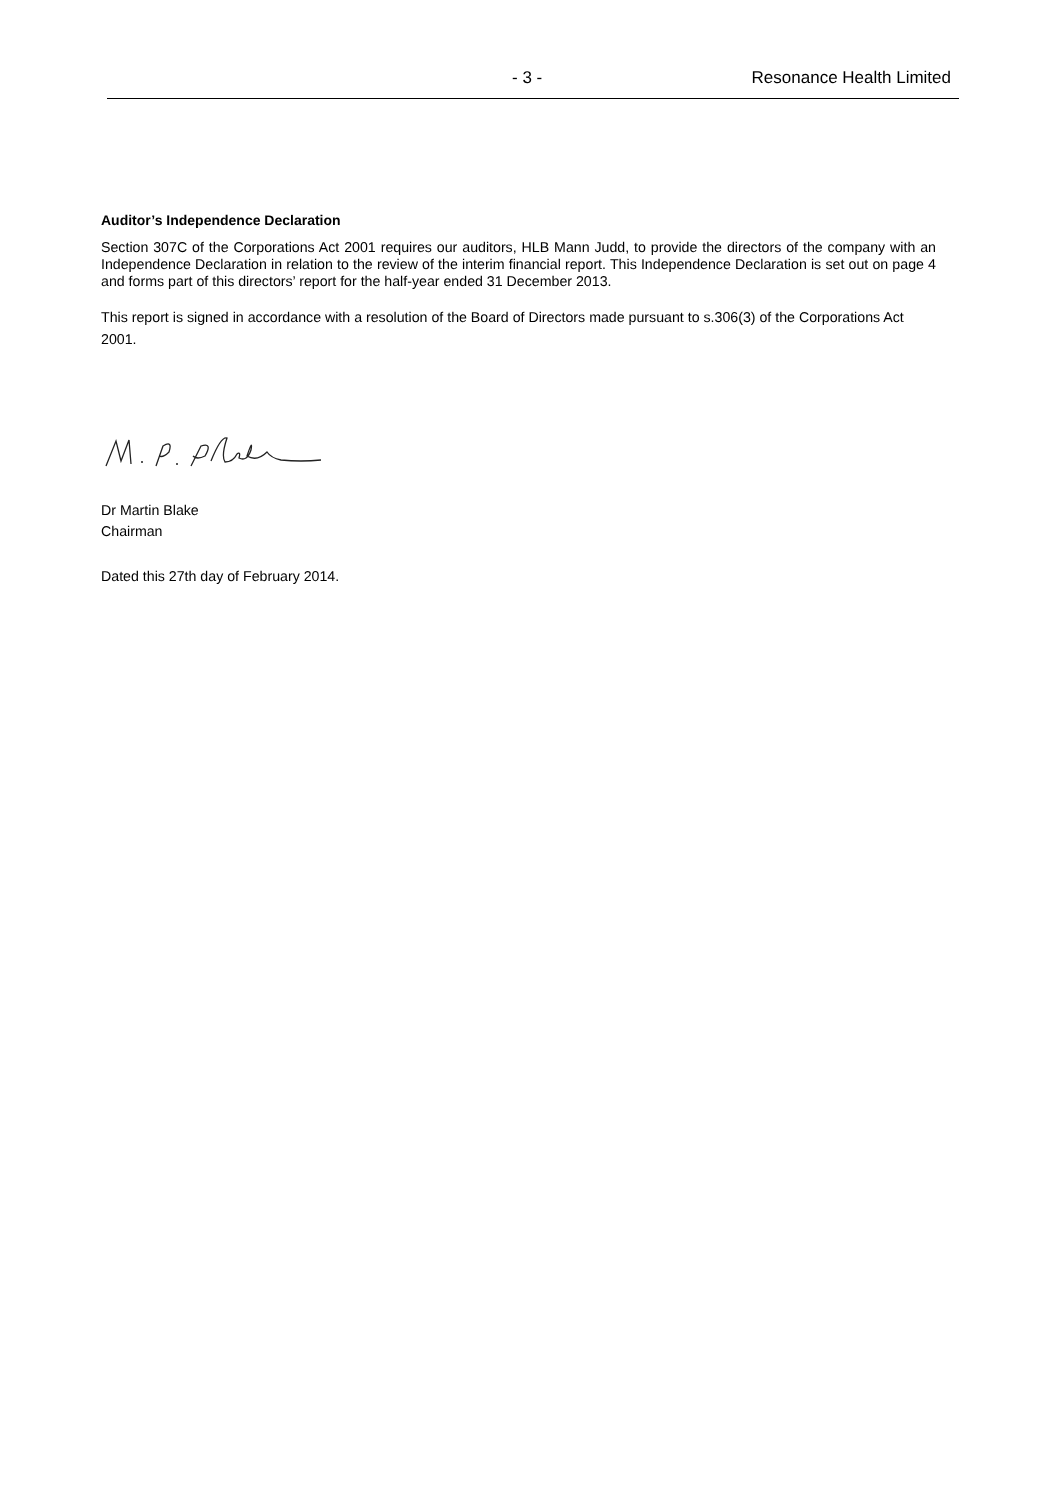- 3 - Resonance Health Limited
Auditor’s Independence Declaration
Section 307C of the Corporations Act 2001 requires our auditors, HLB Mann Judd, to provide the directors of the company with an Independence Declaration in relation to the review of the interim financial report. This Independence Declaration is set out on page 4 and forms part of this directors’ report for the half-year ended 31 December 2013.
This report is signed in accordance with a resolution of the Board of Directors made pursuant to s.306(3) of the Corporations Act 2001.
Dr Martin Blake
Chairman
Dated this 27th day of February 2014.